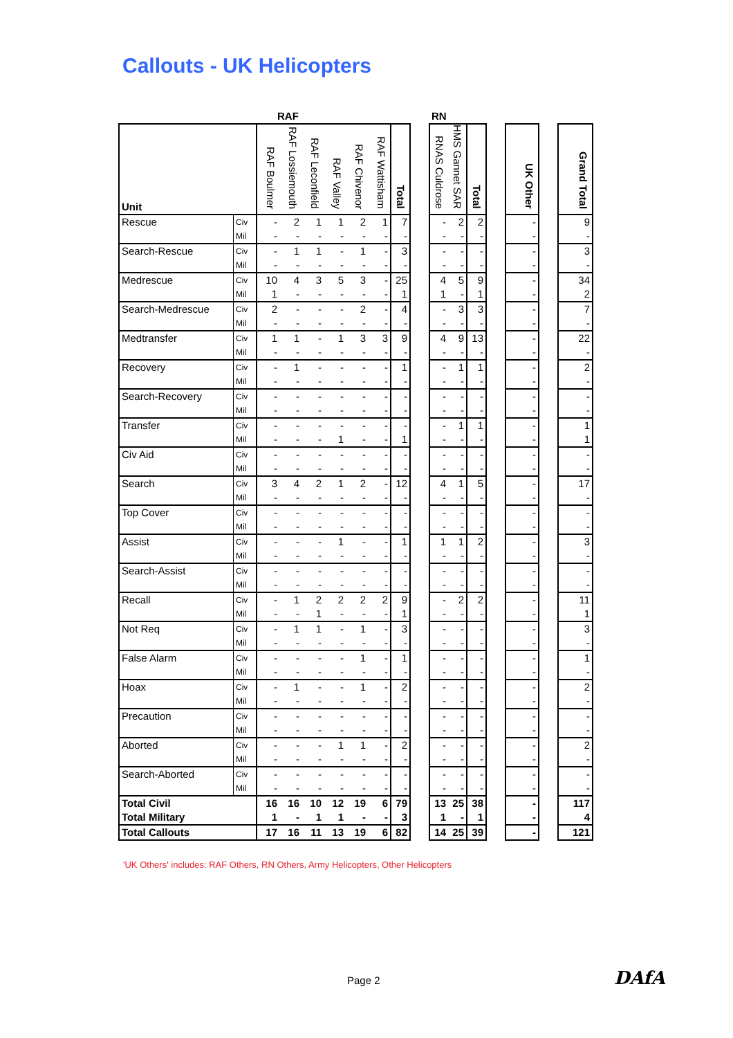Callouts - UK Helicopters
| | | RAF | | | | | | | | RN | | | | | | |
| Unit | | RAF Boulmer | RAF Lossiemouth | RAF Leconfield | RAF Valley | RAF Chivenor | RAF Wattisham | Total | | RNAS Culdrose | HMS Gannet SAR | Total | | UK Other | | Grand Total |
| Rescue | Civ | - | 2 | 1 | 1 | 2 | 1 | 7 | | - | 2 | 2 | | - | | 9 |
| | Mil | - | - | - | - | - | - | - | | - | - | - | | - | | - |
| Search-Rescue | Civ | - | 1 | 1 | - | 1 | - | 3 | | - | - | - | | - | | 3 |
| | Mil | - | - | - | - | - | - | - | | - | - | - | | - | | - |
| Medrescue | Civ | 10 | 4 | 3 | 5 | 3 | - | 25 | | 4 | 5 | 9 | | - | | 34 |
| | Mil | 1 | - | - | - | - | - | 1 | | 1 | - | 1 | | - | | 2 |
| Search-Medrescue | Civ | 2 | - | - | - | 2 | - | 4 | | - | 3 | 3 | | - | | 7 |
| | Mil | - | - | - | - | - | - | - | | - | - | - | | - | | - |
| Medtransfer | Civ | 1 | 1 | - | 1 | 3 | 3 | 9 | | 4 | 9 | 13 | | - | | 22 |
| | Mil | - | - | - | - | - | - | - | | - | - | - | | - | | - |
| Recovery | Civ | - | 1 | - | - | - | - | 1 | | - | 1 | 1 | | - | | 2 |
| | Mil | - | - | - | - | - | - | - | | - | - | - | | - | | - |
| Search-Recovery | Civ | - | - | - | - | - | - | - | | - | - | - | | - | | - |
| | Mil | - | - | - | - | - | - | - | | - | - | - | | - | | - |
| Transfer | Civ | - | - | - | - | - | - | - | | - | 1 | 1 | | - | | 1 |
| | Mil | - | - | - | 1 | - | - | 1 | | - | - | - | | - | | 1 |
| Civ Aid | Civ | - | - | - | - | - | - | - | | - | - | - | | - | | - |
| | Mil | - | - | - | - | - | - | - | | - | - | - | | - | | - |
| Search | Civ | 3 | 4 | 2 | 1 | 2 | - | 12 | | 4 | 1 | 5 | | - | | 17 |
| | Mil | - | - | - | - | - | - | - | | - | - | - | | - | | - |
| Top Cover | Civ | - | - | - | - | - | - | - | | - | - | - | | - | | - |
| | Mil | - | - | - | - | - | - | - | | - | - | - | | - | | - |
| Assist | Civ | - | - | - | 1 | - | - | 1 | | 1 | 1 | 2 | | - | | 3 |
| | Mil | - | - | - | - | - | - | - | | - | - | - | | - | | - |
| Search-Assist | Civ | - | - | - | - | - | - | - | | - | - | - | | - | | - |
| | Mil | - | - | - | - | - | - | - | | - | - | - | | - | | - |
| Recall | Civ | - | 1 | 2 | 2 | 2 | 2 | 9 | | - | 2 | 2 | | - | | 11 |
| | Mil | - | - | 1 | - | - | - | 1 | | - | - | - | | - | | 1 |
| Not Req | Civ | - | 1 | 1 | - | 1 | - | 3 | | - | - | - | | - | | 3 |
| | Mil | - | - | - | - | - | - | - | | - | - | - | | - | | - |
| False Alarm | Civ | - | - | - | - | 1 | - | 1 | | - | - | - | | - | | 1 |
| | Mil | - | - | - | - | - | - | - | | - | - | - | | - | | - |
| Hoax | Civ | - | 1 | - | - | 1 | - | 2 | | - | - | - | | - | | 2 |
| | Mil | - | - | - | - | - | - | - | | - | - | - | | - | | - |
| Precaution | Civ | - | - | - | - | - | - | - | | - | - | - | | - | | - |
| | Mil | - | - | - | - | - | - | - | | - | - | - | | - | | - |
| Aborted | Civ | - | - | - | 1 | 1 | - | 2 | | - | - | - | | - | | 2 |
| | Mil | - | - | - | - | - | - | - | | - | - | - | | - | | - |
| Search-Aborted | Civ | - | - | - | - | - | - | - | | - | - | - | | - | | - |
| | Mil | - | - | - | - | - | - | - | | - | - | - | | - | | - |
| Total Civil | | 16 | 16 | 10 | 12 | 19 | 6 | 79 | | 13 | 25 | 38 | | - | | 117 |
| Total Military | | 1 | - | 1 | 1 | - | - | 3 | | 1 | - | 1 | | - | | 4 |
| Total Callouts | | 17 | 16 | 11 | 13 | 19 | 6 | 82 | | 14 | 25 | 39 | | - | | 121 |
'UK Others' includes: RAF Others, RN Others, Army Helicopters, Other Helicopters
Page 2 DAfA